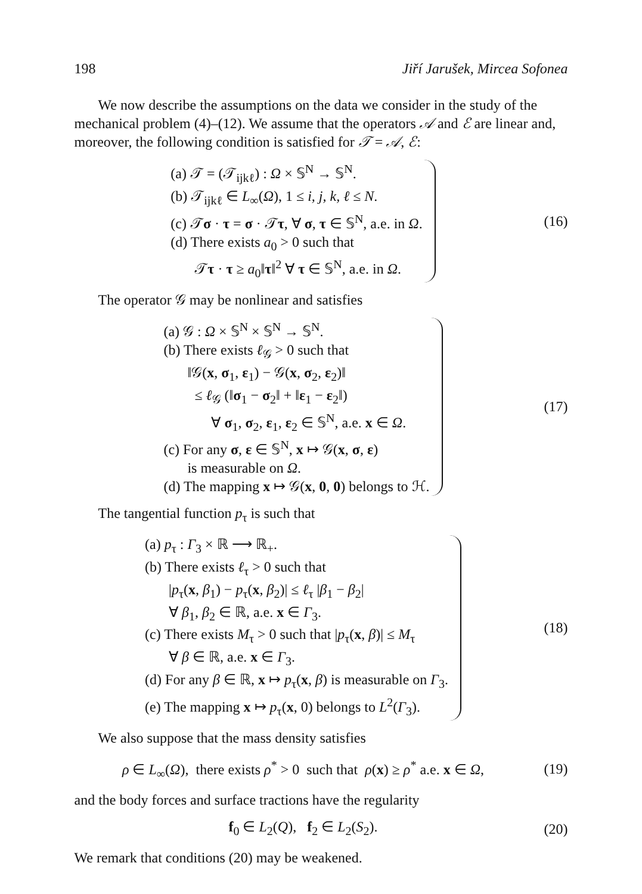198 Jiří Jarušek, Mircea Sofonea
We now describe the assumptions on the data we consider in the study of the mechanical problem (4)–(12). We assume that the operators 𝒜 and ℰ are linear and, moreover, the following condition is satisfied for 𝒯 = 𝒜, ℰ:
(a) 𝒯 = (𝒯<sub>ijkℓ</sub>) : Ω × 𝕊<sup>N</sup> → 𝕊<sup>N</sup>.
(b) 𝒯<sub>ijkℓ</sub> ∈ L<sub>∞</sub>(Ω), 1 ≤ i, j, k, ℓ ≤ N.
(c) 𝒯σ · τ = σ · 𝒯τ, ∀ σ, τ ∈ 𝕊<sup>N</sup>, a.e. in Ω.
(d) There exists a<sub>0</sub> > 0 such that
𝒯τ · τ ≥ a<sub>0</sub>‖τ‖<sup>2</sup> ∀ τ ∈ 𝕊<sup>N</sup>, a.e. in Ω.
(16)
The operator 𝒢 may be nonlinear and satisfies
(a) 𝒢 : Ω × 𝕊<sup>N</sup> × 𝕊<sup>N</sup> → 𝕊<sup>N</sup>.
(b) There exists ℓ<sub>𝒢</sub> > 0 such that
‖𝒢(x, σ<sub>1</sub>, ε<sub>1</sub>) − 𝒢(x, σ<sub>2</sub>, ε<sub>2</sub>)‖
≤ ℓ<sub>𝒢</sub> (‖σ<sub>1</sub> − σ<sub>2</sub>‖ + ‖ε<sub>1</sub> − ε<sub>2</sub>‖)
∀ σ<sub>1</sub>, σ<sub>2</sub>, ε<sub>1</sub>, ε<sub>2</sub> ∈ 𝕊<sup>N</sup>, a.e. x ∈ Ω.
(c) For any σ, ε ∈ 𝕊<sup>N</sup>, x ↦ 𝒢(x, σ, ε)
is measurable on Ω.
(d) The mapping x ↦ 𝒢(x, 0, 0) belongs to ℋ.
(17)
The tangential function p<sub>τ</sub> is such that
(a) p<sub>τ</sub> : Γ<sub>3</sub> × ℝ ⟶ ℝ<sub>+</sub>.
(b) There exists ℓ<sub>τ</sub> > 0 such that
|p<sub>τ</sub>(x, β<sub>1</sub>) − p<sub>τ</sub>(x, β<sub>2</sub>)| ≤ ℓ<sub>τ</sub> |β<sub>1</sub> − β<sub>2</sub>|
∀ β<sub>1</sub>, β<sub>2</sub> ∈ ℝ, a.e. x ∈ Γ<sub>3</sub>.
(c) There exists M<sub>τ</sub> > 0 such that |p<sub>τ</sub>(x, β)| ≤ M<sub>τ</sub>
∀ β ∈ ℝ, a.e. x ∈ Γ<sub>3</sub>.
(d) For any β ∈ ℝ, x ↦ p<sub>τ</sub>(x, β) is measurable on Γ<sub>3</sub>.
(e) The mapping x ↦ p<sub>τ</sub>(x, 0) belongs to L<sup>2</sup>(Γ<sub>3</sub>).
(18)
We also suppose that the mass density satisfies
ρ ∈ L<sub>∞</sub>(Ω), there exists ρ<sup>*</sup> > 0 such that ρ(x) ≥ ρ<sup>*</sup> a.e. x ∈ Ω,
(19)
and the body forces and surface tractions have the regularity
f<sub>0</sub> ∈ L<sub>2</sub>(Q), f<sub>2</sub> ∈ L<sub>2</sub>(S<sub>2</sub>). (20)
We remark that conditions (20) may be weakened.